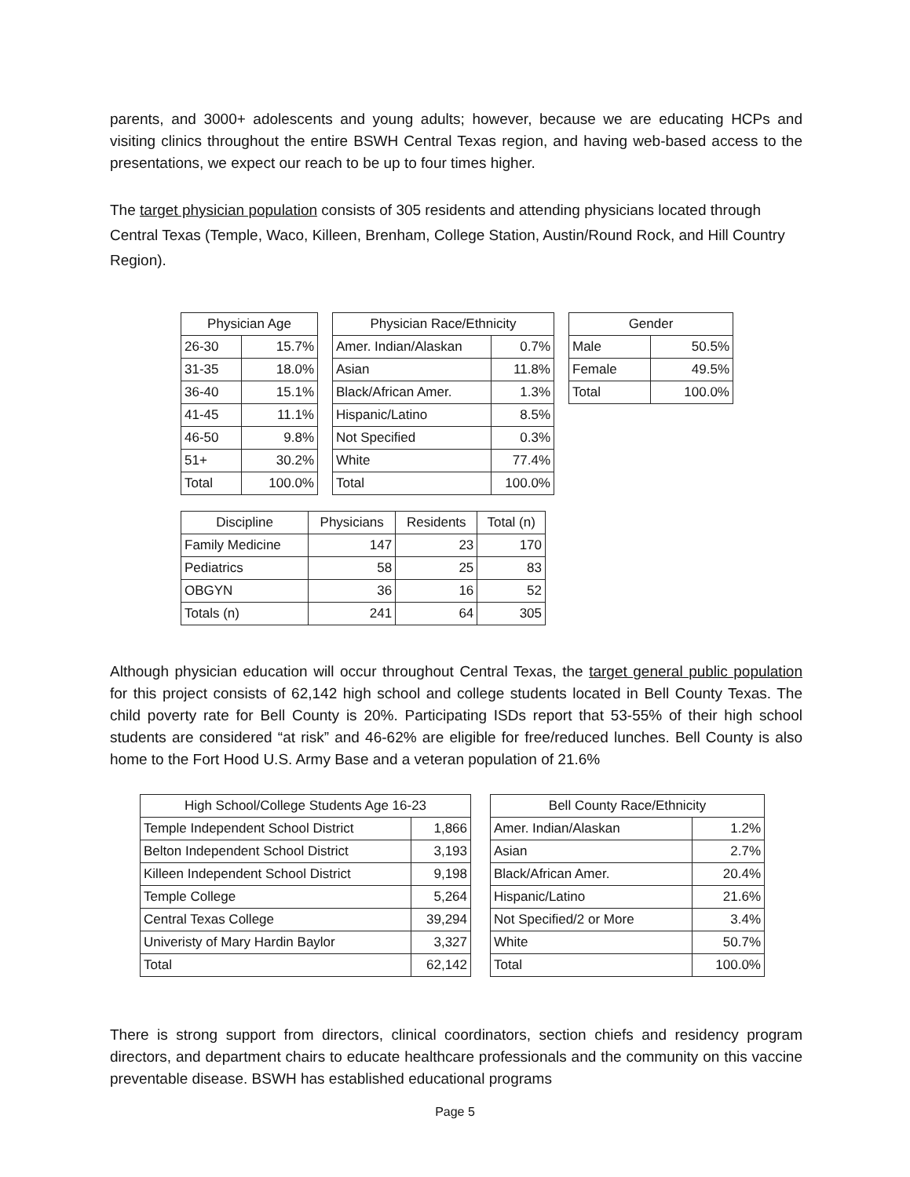parents, and 3000+ adolescents and young adults; however, because we are educating HCPs and visiting clinics throughout the entire BSWH Central Texas region, and having web-based access to the presentations, we expect our reach to be up to four times higher.
The target physician population consists of 305 residents and attending physicians located through Central Texas (Temple, Waco, Killeen, Brenham, College Station, Austin/Round Rock, and Hill Country Region).
| Physician Age | |
| --- | --- |
| 26-30 | 15.7% |
| 31-35 | 18.0% |
| 36-40 | 15.1% |
| 41-45 | 11.1% |
| 46-50 | 9.8% |
| 51+ | 30.2% |
| Total | 100.0% |
| Physician Race/Ethnicity | |
| --- | --- |
| Amer. Indian/Alaskan | 0.7% |
| Asian | 11.8% |
| Black/African Amer. | 1.3% |
| Hispanic/Latino | 8.5% |
| Not Specified | 0.3% |
| White | 77.4% |
| Total | 100.0% |
| Gender | |
| --- | --- |
| Male | 50.5% |
| Female | 49.5% |
| Total | 100.0% |
| Discipline | Physicians | Residents | Total (n) |
| --- | --- | --- | --- |
| Family Medicine | 147 | 23 | 170 |
| Pediatrics | 58 | 25 | 83 |
| OBGYN | 36 | 16 | 52 |
| Totals (n) | 241 | 64 | 305 |
Although physician education will occur throughout Central Texas, the target general public population for this project consists of 62,142 high school and college students located in Bell County Texas. The child poverty rate for Bell County is 20%. Participating ISDs report that 53-55% of their high school students are considered “at risk” and 46-62% are eligible for free/reduced lunches. Bell County is also home to the Fort Hood U.S. Army Base and a veteran population of 21.6%
| High School/College Students Age 16-23 | |
| --- | --- |
| Temple Independent School District | 1,866 |
| Belton Independent School District | 3,193 |
| Killeen Independent School District | 9,198 |
| Temple College | 5,264 |
| Central Texas College | 39,294 |
| Univeristy of Mary Hardin Baylor | 3,327 |
| Total | 62,142 |
| Bell County Race/Ethnicity | |
| --- | --- |
| Amer. Indian/Alaskan | 1.2% |
| Asian | 2.7% |
| Black/African Amer. | 20.4% |
| Hispanic/Latino | 21.6% |
| Not Specified/2 or More | 3.4% |
| White | 50.7% |
| Total | 100.0% |
There is strong support from directors, clinical coordinators, section chiefs and residency program directors, and department chairs to educate healthcare professionals and the community on this vaccine preventable disease. BSWH has established educational programs
Page 5